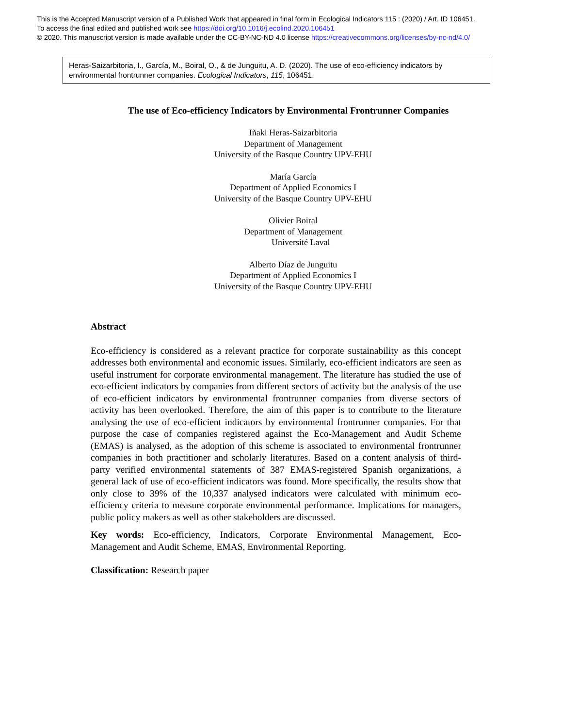This is the Accepted Manuscript version of a Published Work that appeared in final form in Ecological Indicators 115 : (2020) / Art. ID 106451.
To access the final edited and published work see https://doi.org/10.1016/j.ecolind.2020.106451
© 2020. This manuscript version is made available under the CC-BY-NC-ND 4.0 license https://creativecommons.org/licenses/by-nc-nd/4.0/
Heras-Saizarbitoria, I., García, M., Boiral, O., & de Junguitu, A. D. (2020). The use of eco-efficiency indicators by environmental frontrunner companies. Ecological Indicators, 115, 106451.
The use of Eco-efficiency Indicators by Environmental Frontrunner Companies
Iñaki Heras-Saizarbitoria
Department of Management
University of the Basque Country UPV-EHU
María García
Department of Applied Economics I
University of the Basque Country UPV-EHU
Olivier Boiral
Department of Management
Université Laval
Alberto Díaz de Junguitu
Department of Applied Economics I
University of the Basque Country UPV-EHU
Abstract
Eco-efficiency is considered as a relevant practice for corporate sustainability as this concept addresses both environmental and economic issues. Similarly, eco-efficient indicators are seen as useful instrument for corporate environmental management. The literature has studied the use of eco-efficient indicators by companies from different sectors of activity but the analysis of the use of eco-efficient indicators by environmental frontrunner companies from diverse sectors of activity has been overlooked. Therefore, the aim of this paper is to contribute to the literature analysing the use of eco-efficient indicators by environmental frontrunner companies. For that purpose the case of companies registered against the Eco-Management and Audit Scheme (EMAS) is analysed, as the adoption of this scheme is associated to environmental frontrunner companies in both practitioner and scholarly literatures. Based on a content analysis of third-party verified environmental statements of 387 EMAS-registered Spanish organizations, a general lack of use of eco-efficient indicators was found. More specifically, the results show that only close to 39% of the 10,337 analysed indicators were calculated with minimum eco-efficiency criteria to measure corporate environmental performance. Implications for managers, public policy makers as well as other stakeholders are discussed.
Key words: Eco-efficiency, Indicators, Corporate Environmental Management, Eco-Management and Audit Scheme, EMAS, Environmental Reporting.
Classification: Research paper